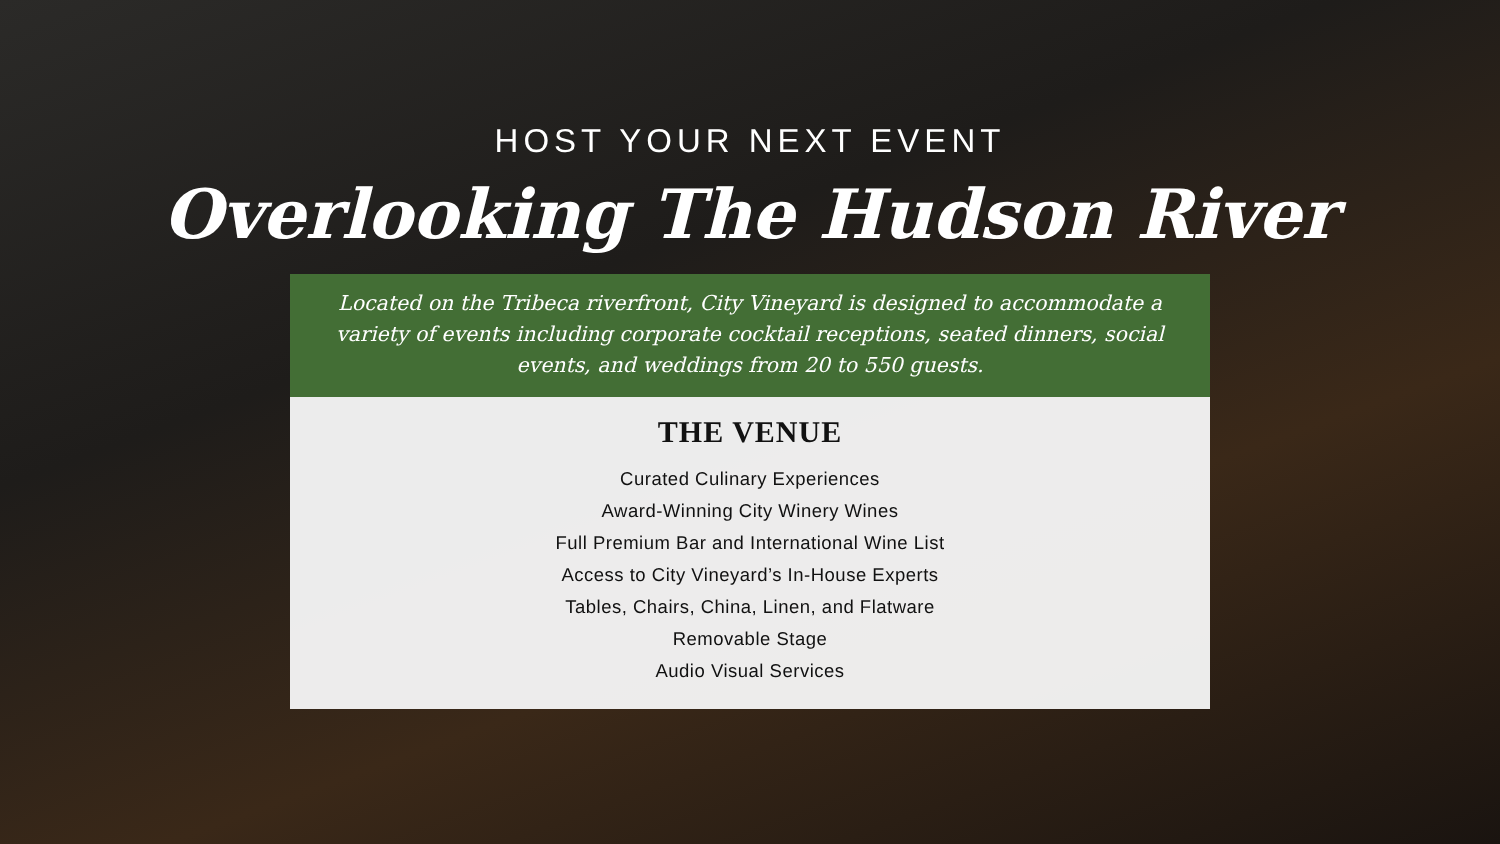HOST YOUR NEXT EVENT
Overlooking The Hudson River
Located on the Tribeca riverfront, City Vineyard is designed to accommodate a variety of events including corporate cocktail receptions, seated dinners, social events, and weddings from 20 to 550 guests.
THE VENUE
Curated Culinary Experiences
Award-Winning City Winery Wines
Full Premium Bar and International Wine List
Access to City Vineyard’s In-House Experts
Tables, Chairs, China, Linen, and Flatware
Removable Stage
Audio Visual Services